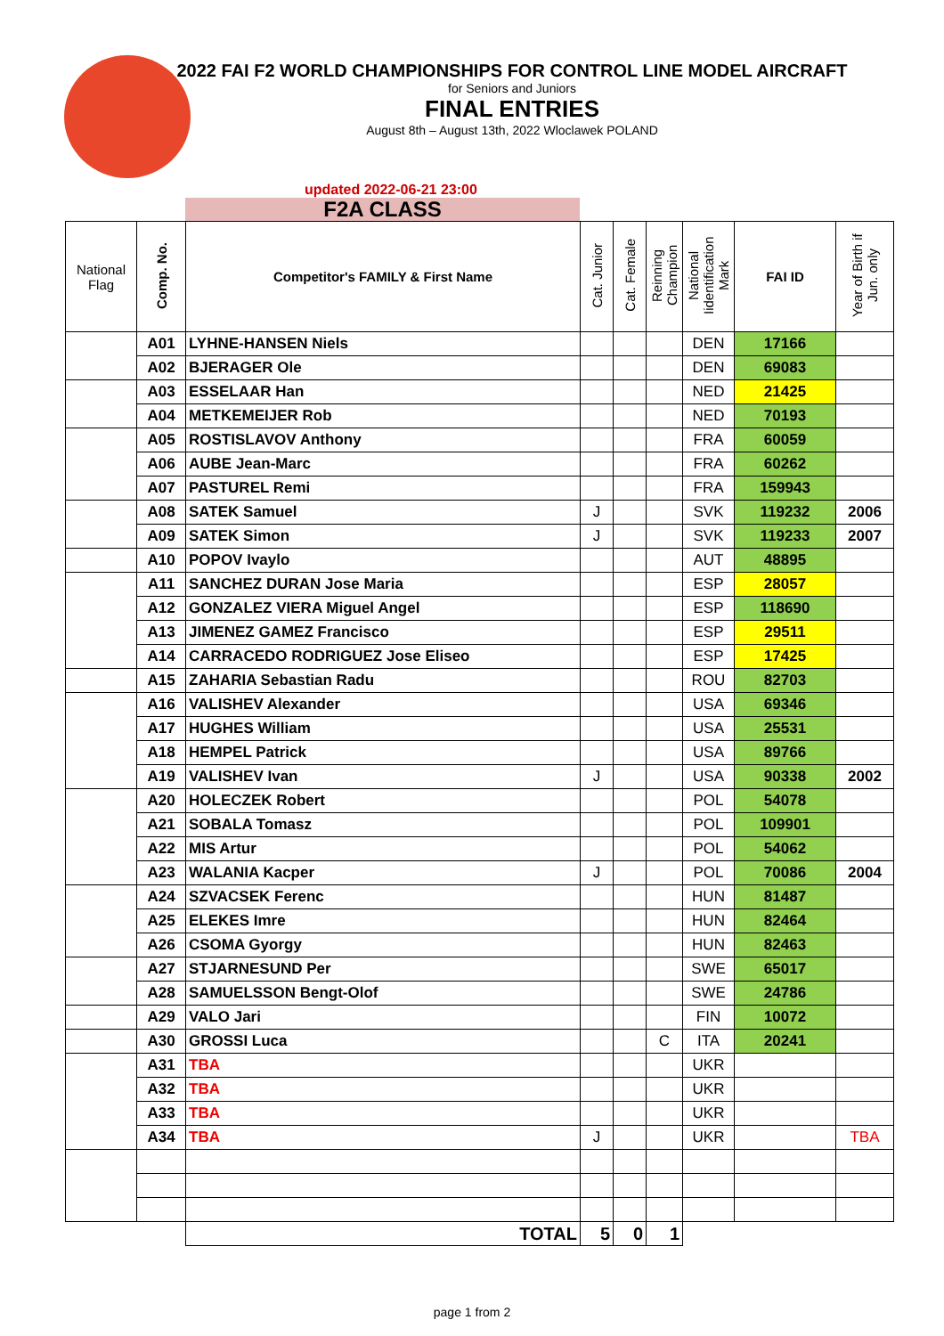2022 FAI F2 WORLD CHAMPIONSHIPS FOR CONTROL LINE MODEL AIRCRAFT
for Seniors and Juniors
FINAL ENTRIES
August 8th – August 13th, 2022 Wloclawek POLAND
updated 2022-06-21 23:00
F2A CLASS
| National Flag | Comp. No. | Competitor's FAMILY & First Name | Cat. Junior | Cat. Female | Reinning Champion | National Iidentification Mark | FAI ID | Year of Birth if Jun. only |
| --- | --- | --- | --- | --- | --- | --- | --- | --- |
| | A01 | LYHNE-HANSEN Niels | | | | DEN | 17166 | |
| | A02 | BJERAGER Ole | | | | DEN | 69083 | |
| | A03 | ESSELAAR Han | | | | NED | 21425 | |
| | A04 | METKEMEIJER Rob | | | | NED | 70193 | |
| | A05 | ROSTISLAVOV Anthony | | | | FRA | 60059 | |
| | A06 | AUBE Jean-Marc | | | | FRA | 60262 | |
| | A07 | PASTUREL Remi | | | | FRA | 159943 | |
| | A08 | SATEK Samuel | J | | | SVK | 119232 | 2006 |
| | A09 | SATEK Simon | J | | | SVK | 119233 | 2007 |
| | A10 | POPOV Ivaylo | | | | AUT | 48895 | |
| | A11 | SANCHEZ DURAN Jose Maria | | | | ESP | 28057 | |
| | A12 | GONZALEZ VIERA Miguel Angel | | | | ESP | 118690 | |
| | A13 | JIMENEZ GAMEZ Francisco | | | | ESP | 29511 | |
| | A14 | CARRACEDO RODRIGUEZ Jose Eliseo | | | | ESP | 17425 | |
| | A15 | ZAHARIA Sebastian Radu | | | | ROU | 82703 | |
| | A16 | VALISHEV Alexander | | | | USA | 69346 | |
| | A17 | HUGHES William | | | | USA | 25531 | |
| | A18 | HEMPEL Patrick | | | | USA | 89766 | |
| | A19 | VALISHEV Ivan | J | | | USA | 90338 | 2002 |
| | A20 | HOLECZEK Robert | | | | POL | 54078 | |
| | A21 | SOBALA Tomasz | | | | POL | 109901 | |
| | A22 | MIS Artur | | | | POL | 54062 | |
| | A23 | WALANIA Kacper | J | | | POL | 70086 | 2004 |
| | A24 | SZVACSEK Ferenc | | | | HUN | 81487 | |
| | A25 | ELEKES Imre | | | | HUN | 82464 | |
| | A26 | CSOMA Gyorgy | | | | HUN | 82463 | |
| | A27 | STJARNESUND Per | | | | SWE | 65017 | |
| | A28 | SAMUELSSON Bengt-Olof | | | | SWE | 24786 | |
| | A29 | VALO Jari | | | | FIN | 10072 | |
| | A30 | GROSSI Luca | | | C | ITA | 20241 | |
| | A31 | TBA | | | | UKR | | |
| | A32 | TBA | | | | UKR | | |
| | A33 | TBA | | | | UKR | | |
| | A34 | TBA | J | | | UKR | | TBA |
| | | TOTAL | 5 | 0 | 1 | | | |
page 1 from 2